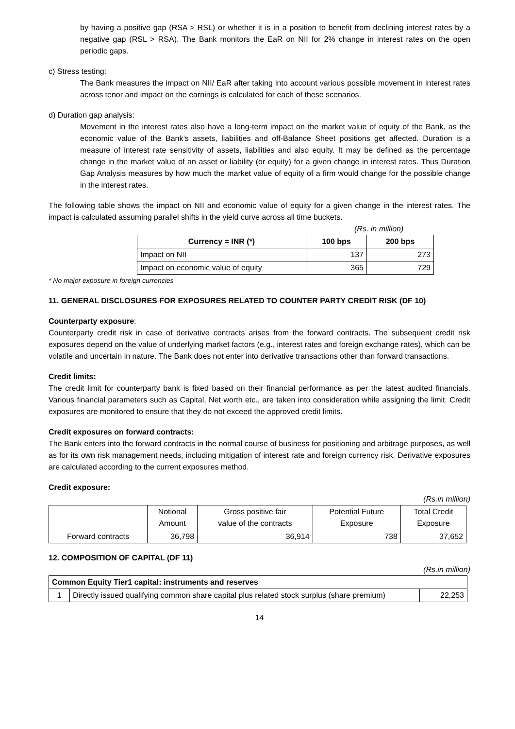by having a positive gap (RSA > RSL) or whether it is in a position to benefit from declining interest rates by a negative gap (RSL > RSA). The Bank monitors the EaR on NII for 2% change in interest rates on the open periodic gaps.
c) Stress testing:
The Bank measures the impact on NII/ EaR after taking into account various possible movement in interest rates across tenor and impact on the earnings is calculated for each of these scenarios.
d) Duration gap analysis:
Movement in the interest rates also have a long-term impact on the market value of equity of the Bank, as the economic value of the Bank’s assets, liabilities and off-Balance Sheet positions get affected. Duration is a measure of interest rate sensitivity of assets, liabilities and also equity. It may be defined as the percentage change in the market value of an asset or liability (or equity) for a given change in interest rates. Thus Duration Gap Analysis measures by how much the market value of equity of a firm would change for the possible change in the interest rates.
The following table shows the impact on NII and economic value of equity for a given change in the interest rates. The impact is calculated assuming parallel shifts in the yield curve across all time buckets.
(Rs. in million)
| Currency = INR (*) | 100 bps | 200 bps |
| --- | --- | --- |
| Impact on NII | 137 | 273 |
| Impact on economic value of equity | 365 | 729 |
* No major exposure in foreign currencies
11. GENERAL DISCLOSURES FOR EXPOSURES RELATED TO COUNTER PARTY CREDIT RISK (DF 10)
Counterparty exposure:
Counterparty credit risk in case of derivative contracts arises from the forward contracts. The subsequent credit risk exposures depend on the value of underlying market factors (e.g., interest rates and foreign exchange rates), which can be volatile and uncertain in nature. The Bank does not enter into derivative transactions other than forward transactions.
Credit limits:
The credit limit for counterparty bank is fixed based on their financial performance as per the latest audited financials. Various financial parameters such as Capital, Net worth etc., are taken into consideration while assigning the limit. Credit exposures are monitored to ensure that they do not exceed the approved credit limits.
Credit exposures on forward contracts:
The Bank enters into the forward contracts in the normal course of business for positioning and arbitrage purposes, as well as for its own risk management needs, including mitigation of interest rate and foreign currency risk. Derivative exposures are calculated according to the current exposures method.
Credit exposure:
(Rs.in million)
| | Notional Amount | Gross positive fair value of the contracts | Potential Future Exposure | Total Credit Exposure |
| Forward contracts | 36,798 | 36,914 | 738 | 37,652 |
12. COMPOSITION OF CAPITAL (DF 11)
(Rs.in million)
| Common Equity Tier1 capital: instruments and reserves | | |
| 1 | Directly issued qualifying common share capital plus related stock surplus (share premium) | 22,253 |
14